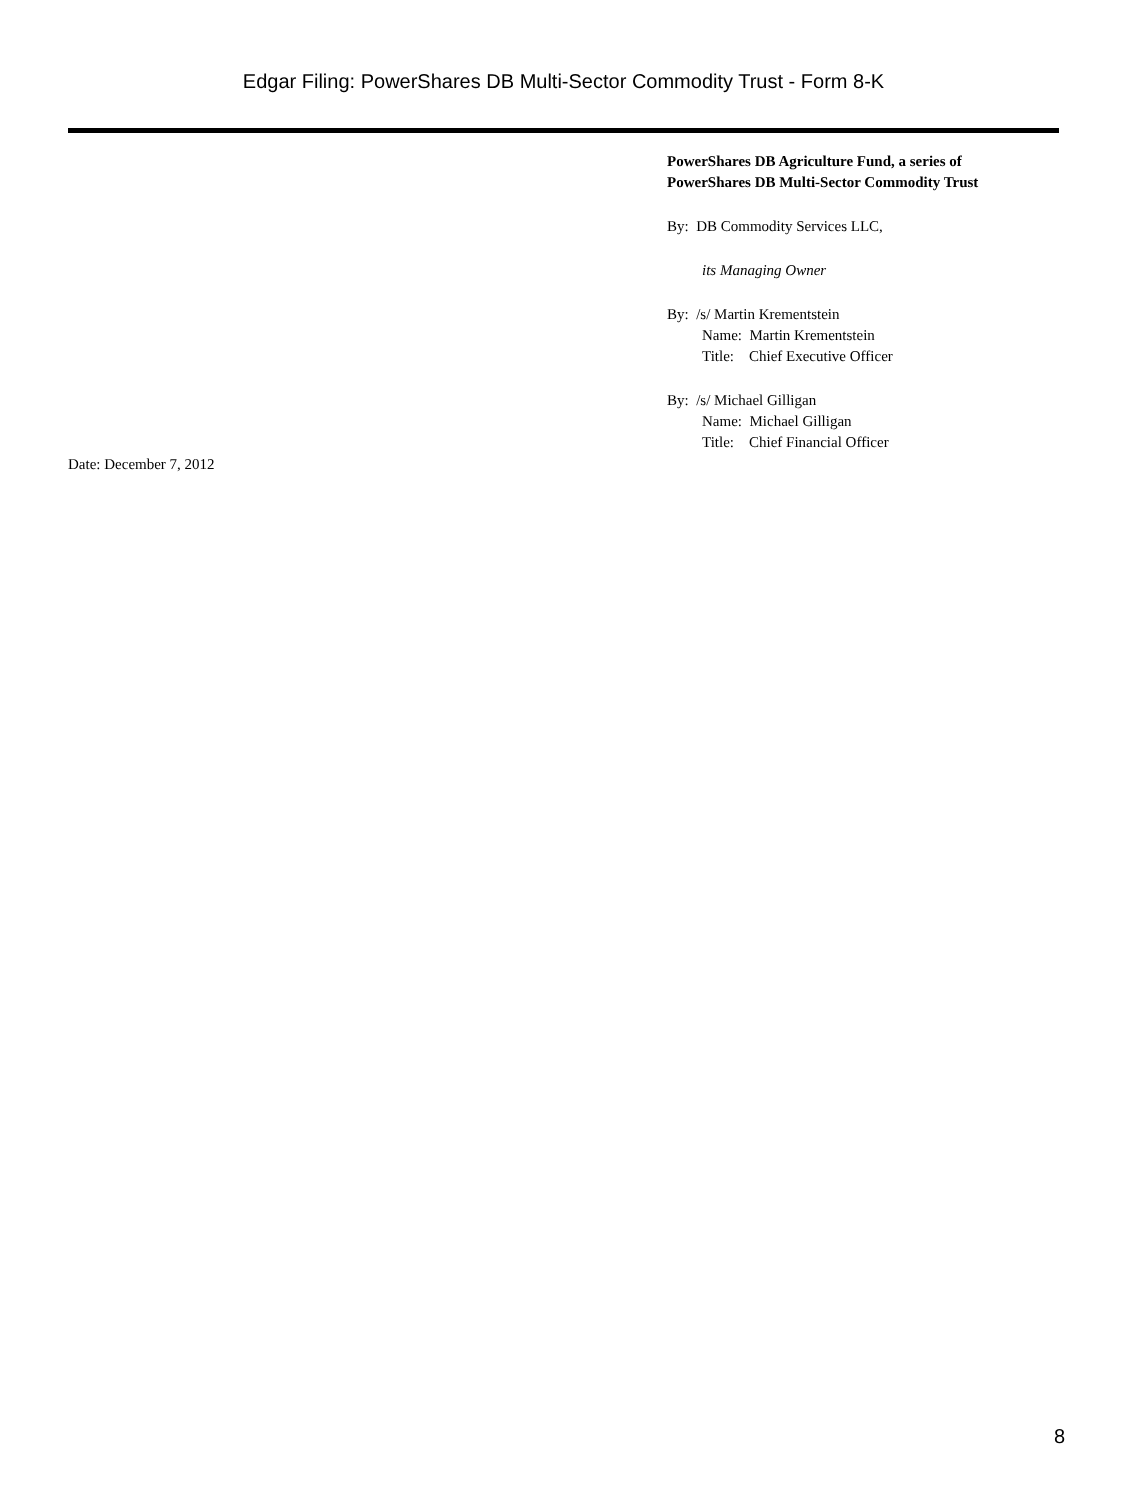Edgar Filing: PowerShares DB Multi-Sector Commodity Trust - Form 8-K
PowerShares DB Agriculture Fund, a series of
PowerShares DB Multi-Sector Commodity Trust
By: DB Commodity Services LLC,
its Managing Owner
By: /s/ Martin Krementstein
Name: Martin Krementstein
Title: Chief Executive Officer
By: /s/ Michael Gilligan
Name: Michael Gilligan
Title: Chief Financial Officer
Date: December 7, 2012
8